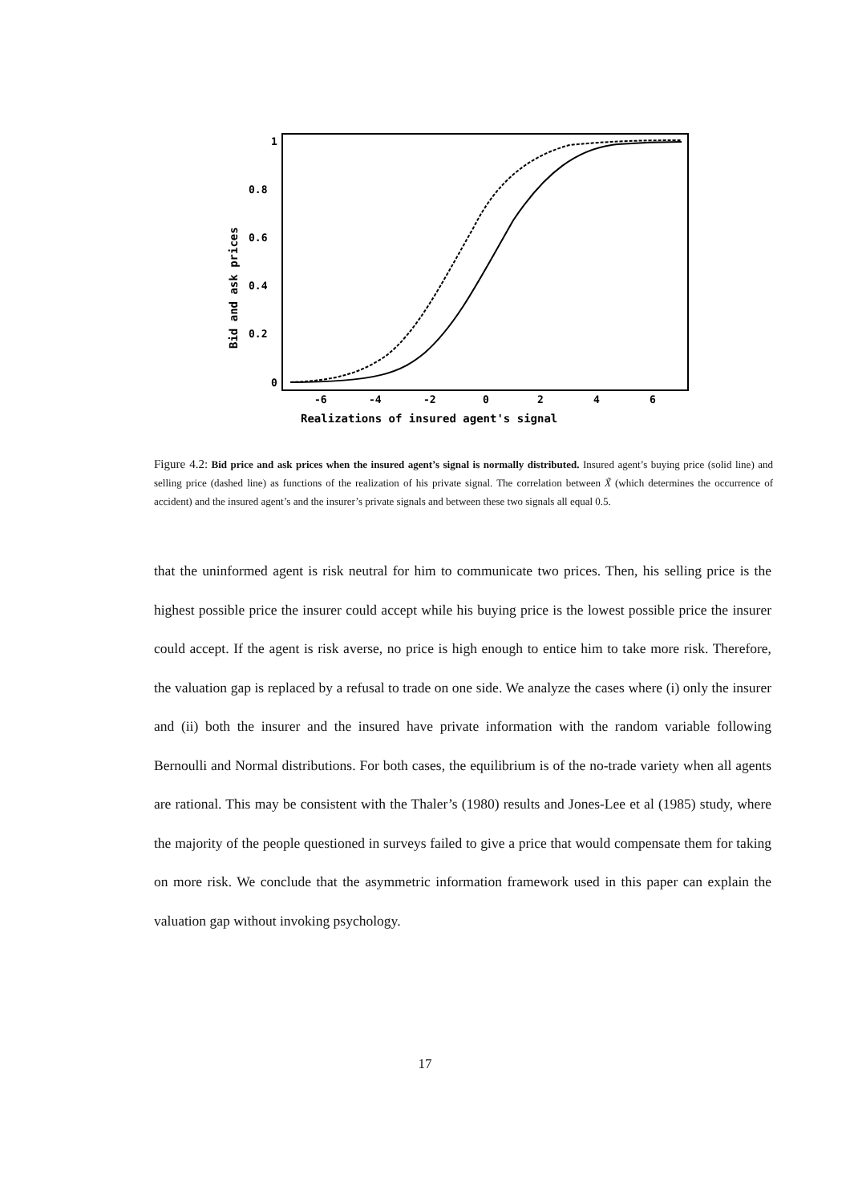1
0.8
0.6
0.4
0.2
0
-6
-4
-2
0
2
4
6
Realizations of insured agent's signal
Bid and ask prices
Figure 4.2: Bid price and ask prices when the insured agent’s signal is normally distributed. Insured agent’s buying price (solid line) and selling price (dashed line) as functions of the realization of his private signal. The correlation between X̃ (which determines the occurrence of accident) and the insured agent’s and the insurer’s private signals and between these two signals all equal 0.5.
that the uninformed agent is risk neutral for him to communicate two prices. Then, his selling price is the highest possible price the insurer could accept while his buying price is the lowest possible price the insurer could accept. If the agent is risk averse, no price is high enough to entice him to take more risk. Therefore, the valuation gap is replaced by a refusal to trade on one side. We analyze the cases where (i) only the insurer and (ii) both the insurer and the insured have private information with the random variable following Bernoulli and Normal distributions. For both cases, the equilibrium is of the no-trade variety when all agents are rational. This may be consistent with the Thaler’s (1980) results and Jones-Lee et al (1985) study, where the majority of the people questioned in surveys failed to give a price that would compensate them for taking on more risk. We conclude that the asymmetric information framework used in this paper can explain the valuation gap without invoking psychology.
17